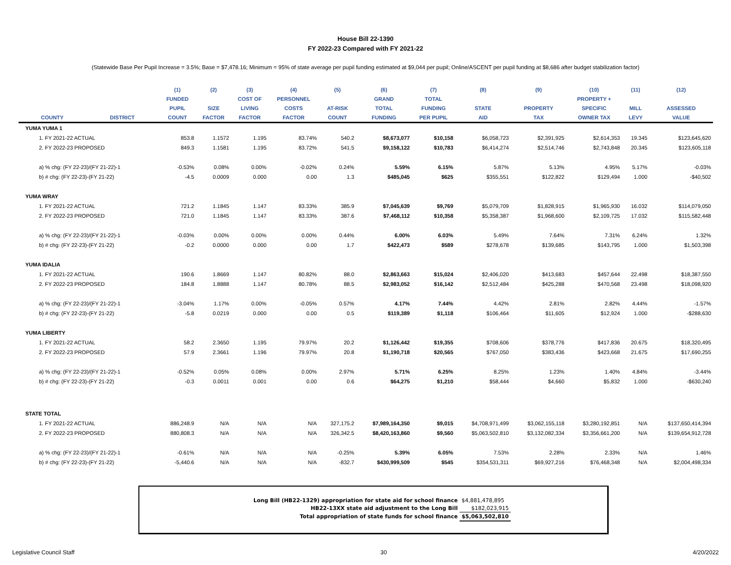House Bill 22-1390
FY 2022-23 Compared with FY 2021-22
(Statewide Base Per Pupil Increase = 3.5%; Base = $7,478.16; Minimum = 95% of state average per pupil funding estimated at $9,044 per pupil; Online/ASCENT per pupil funding at $8,686 after budget stabilization factor)
| | | (1) | (2) | (3) | (4) | (5) | (6) | (7) | (8) | (9) | (10) | (11) | (12) |
| --- | --- | --- | --- | --- | --- | --- | --- | --- | --- | --- | --- | --- | --- |
| | | FUNDED | | COST OF | PERSONNEL | | GRAND | TOTAL | | | PROPERTY + | | |
| | | PUPIL | SIZE | LIVING | COSTS | AT-RISK | TOTAL | FUNDING | STATE | PROPERTY | SPECIFIC | MILL | ASSESSED |
| COUNTY | DISTRICT | COUNT | FACTOR | FACTOR | FACTOR | COUNT | FUNDING | PER PUPIL | AID | TAX | OWNER TAX | LEVY | VALUE |
| YUMA YUMA 1 | | | | | | | | | | | | | |
| 1. FY 2021-22 ACTUAL | | 853.8 | 1.1572 | 1.195 | 83.74% | 540.2 | $8,673,077 | $10,158 | $6,058,723 | $2,391,925 | $2,614,353 | 19.345 | $123,645,620 |
| 2. FY 2022-23 PROPOSED | | 849.3 | 1.1581 | 1.195 | 83.72% | 541.5 | $9,158,122 | $10,783 | $6,414,274 | $2,514,746 | $2,743,848 | 20.345 | $123,605,118 |
| a) % chg: (FY 22-23)/(FY 21-22)-1 | | -0.53% | 0.08% | 0.00% | -0.02% | 0.24% | 5.59% | 6.15% | 5.87% | 5.13% | 4.95% | 5.17% | -0.03% |
| b) # chg: (FY 22-23)-(FY 21-22) | | -4.5 | 0.0009 | 0.000 | 0.00 | 1.3 | $485,045 | $625 | $355,551 | $122,822 | $129,494 | 1.000 | -$40,502 |
| YUMA WRAY | | | | | | | | | | | | | |
| 1. FY 2021-22 ACTUAL | | 721.2 | 1.1845 | 1.147 | 83.33% | 385.9 | $7,045,639 | $9,769 | $5,079,709 | $1,828,915 | $1,965,930 | 16.032 | $114,079,050 |
| 2. FY 2022-23 PROPOSED | | 721.0 | 1.1845 | 1.147 | 83.33% | 387.6 | $7,468,112 | $10,358 | $5,358,387 | $1,968,600 | $2,109,725 | 17.032 | $115,582,448 |
| a) % chg: (FY 22-23)/(FY 21-22)-1 | | -0.03% | 0.00% | 0.00% | 0.00% | 0.44% | 6.00% | 6.03% | 5.49% | 7.64% | 7.31% | 6.24% | 1.32% |
| b) # chg: (FY 22-23)-(FY 21-22) | | -0.2 | 0.0000 | 0.000 | 0.00 | 1.7 | $422,473 | $589 | $278,678 | $139,685 | $143,795 | 1.000 | $1,503,398 |
| YUMA IDALIA | | | | | | | | | | | | | |
| 1. FY 2021-22 ACTUAL | | 190.6 | 1.8669 | 1.147 | 80.82% | 88.0 | $2,863,663 | $15,024 | $2,406,020 | $413,683 | $457,644 | 22.498 | $18,387,550 |
| 2. FY 2022-23 PROPOSED | | 184.8 | 1.8888 | 1.147 | 80.78% | 88.5 | $2,983,052 | $16,142 | $2,512,484 | $425,288 | $470,568 | 23.498 | $18,098,920 |
| a) % chg: (FY 22-23)/(FY 21-22)-1 | | -3.04% | 1.17% | 0.00% | -0.05% | 0.57% | 4.17% | 7.44% | 4.42% | 2.81% | 2.82% | 4.44% | -1.57% |
| b) # chg: (FY 22-23)-(FY 21-22) | | -5.8 | 0.0219 | 0.000 | 0.00 | 0.5 | $119,389 | $1,118 | $106,464 | $11,605 | $12,924 | 1.000 | -$288,630 |
| YUMA LIBERTY | | | | | | | | | | | | | |
| 1. FY 2021-22 ACTUAL | | 58.2 | 2.3650 | 1.195 | 79.97% | 20.2 | $1,126,442 | $19,355 | $708,606 | $378,776 | $417,836 | 20.675 | $18,320,495 |
| 2. FY 2022-23 PROPOSED | | 57.9 | 2.3661 | 1.196 | 79.97% | 20.8 | $1,190,718 | $20,565 | $767,050 | $383,436 | $423,668 | 21.675 | $17,690,255 |
| a) % chg: (FY 22-23)/(FY 21-22)-1 | | -0.52% | 0.05% | 0.08% | 0.00% | 2.97% | 5.71% | 6.25% | 8.25% | 1.23% | 1.40% | 4.84% | -3.44% |
| b) # chg: (FY 22-23)-(FY 21-22) | | -0.3 | 0.0011 | 0.001 | 0.00 | 0.6 | $64,275 | $1,210 | $58,444 | $4,660 | $5,832 | 1.000 | -$630,240 |
| STATE TOTAL | | | | | | | | | | | | | |
| 1. FY 2021-22 ACTUAL | | 886,248.9 | N/A | N/A | N/A | 327,175.2 | $7,989,164,350 | $9,015 | $4,708,971,499 | $3,062,155,118 | $3,280,192,851 | N/A | $137,650,414,394 |
| 2. FY 2022-23 PROPOSED | | 880,808.3 | N/A | N/A | N/A | 326,342.5 | $8,420,163,860 | $9,560 | $5,063,502,810 | $3,132,082,334 | $3,356,661,200 | N/A | $139,654,912,728 |
| a) % chg: (FY 22-23)/(FY 21-22)-1 | | -0.61% | N/A | N/A | N/A | -0.25% | 5.39% | 6.05% | 7.53% | 2.28% | 2.33% | N/A | 1.46% |
| b) # chg: (FY 22-23)-(FY 21-22) | | -5,440.6 | N/A | N/A | N/A | -832.7 | $430,999,509 | $545 | $354,531,311 | $69,927,216 | $76,468,348 | N/A | $2,004,498,334 |
| Long Bill (HB22-1329) appropriation for state aid for school finance | $4,881,478,895 |
| HB22-13XX state aid adjustment to the Long Bill | $182,023,915 |
| Total appropriation of state funds for school finance | $5,063,502,810 |
Legislative Council Staff 30 4/20/2022